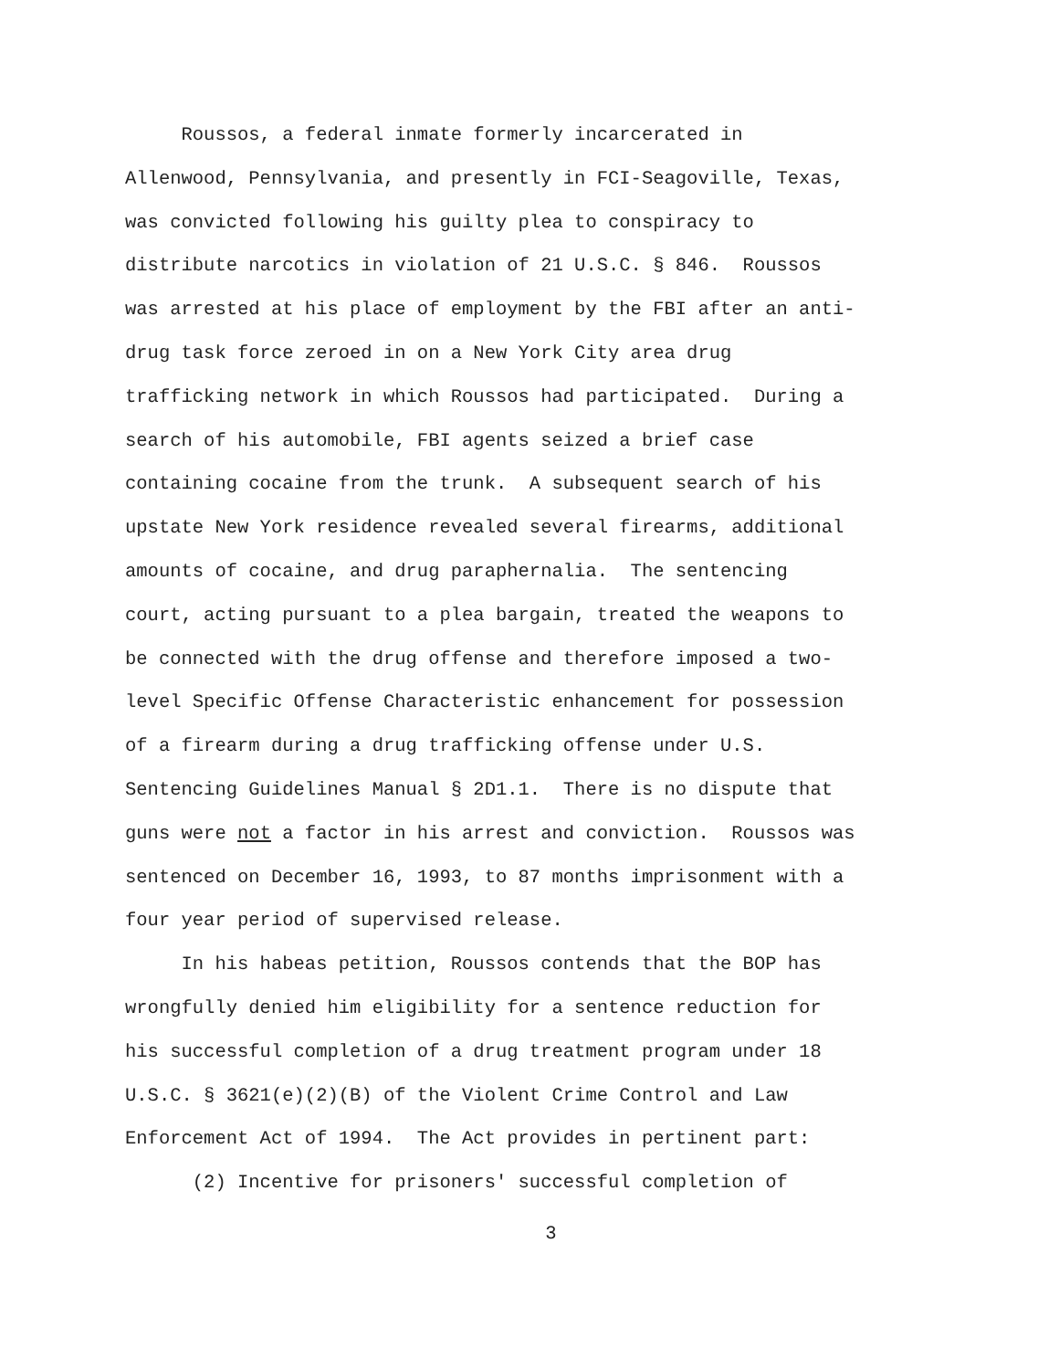Roussos, a federal inmate formerly incarcerated in Allenwood, Pennsylvania, and presently in FCI-Seagoville, Texas, was convicted following his guilty plea to conspiracy to distribute narcotics in violation of 21 U.S.C. § 846. Roussos was arrested at his place of employment by the FBI after an anti- drug task force zeroed in on a New York City area drug trafficking network in which Roussos had participated. During a search of his automobile, FBI agents seized a brief case containing cocaine from the trunk. A subsequent search of his upstate New York residence revealed several firearms, additional amounts of cocaine, and drug paraphernalia. The sentencing court, acting pursuant to a plea bargain, treated the weapons to be connected with the drug offense and therefore imposed a two- level Specific Offense Characteristic enhancement for possession of a firearm during a drug trafficking offense under U.S. Sentencing Guidelines Manual § 2D1.1. There is no dispute that guns were not a factor in his arrest and conviction. Roussos was sentenced on December 16, 1993, to 87 months imprisonment with a four year period of supervised release. In his habeas petition, Roussos contends that the BOP has wrongfully denied him eligibility for a sentence reduction for his successful completion of a drug treatment program under 18 U.S.C. § 3621(e)(2)(B) of the Violent Crime Control and Law Enforcement Act of 1994. The Act provides in pertinent part: (2) Incentive for prisoners' successful completion of
3